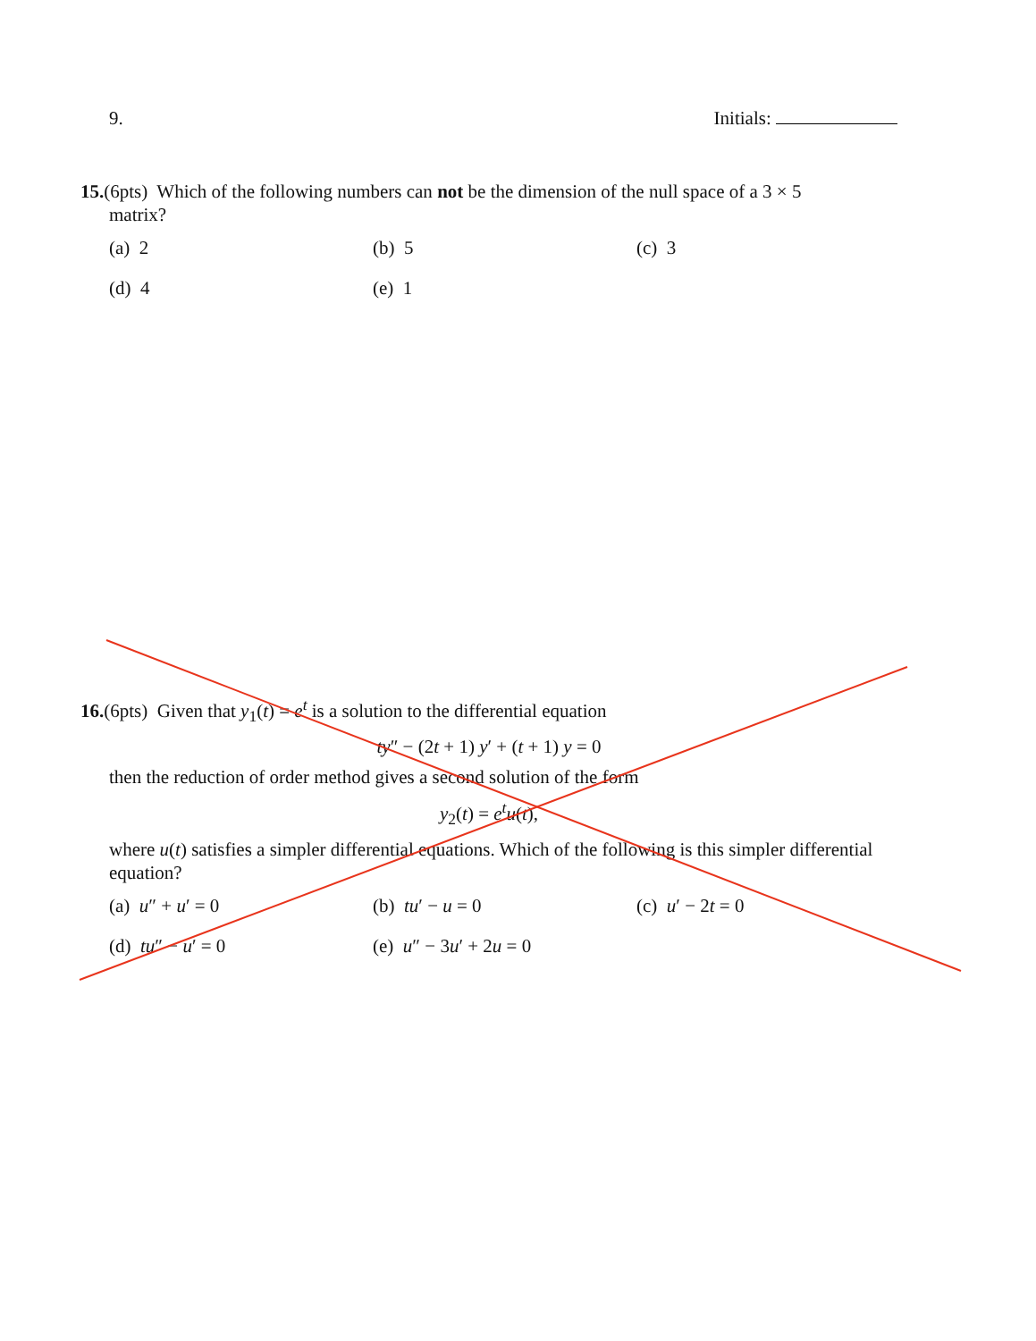9. Initials:
15.(6pts) Which of the following numbers can not be the dimension of the null space of a 3 × 5
matrix?
(a) 2 (b) 5 (c) 3 (d) 4 (e) 1
16.(6pts) Given that y<sub>1</sub>(t) = e<sup>t</sup> is a solution to the differential equation
ty″ − (2t + 1) y′ + (t + 1) y = 0
then the reduction of order method gives a second solution of the form
y<sub>2</sub>(t) = e<sup>t</sup>u(t),
where u(t) satisfies a simpler differential equations. Which of the following is this simpler differential equation?
(a) u″ + u′ = 0 (b) tu′ − u = 0 (c) u′ − 2t = 0 (d) tu″ − u′ = 0 (e) u″ − 3u′ + 2u = 0